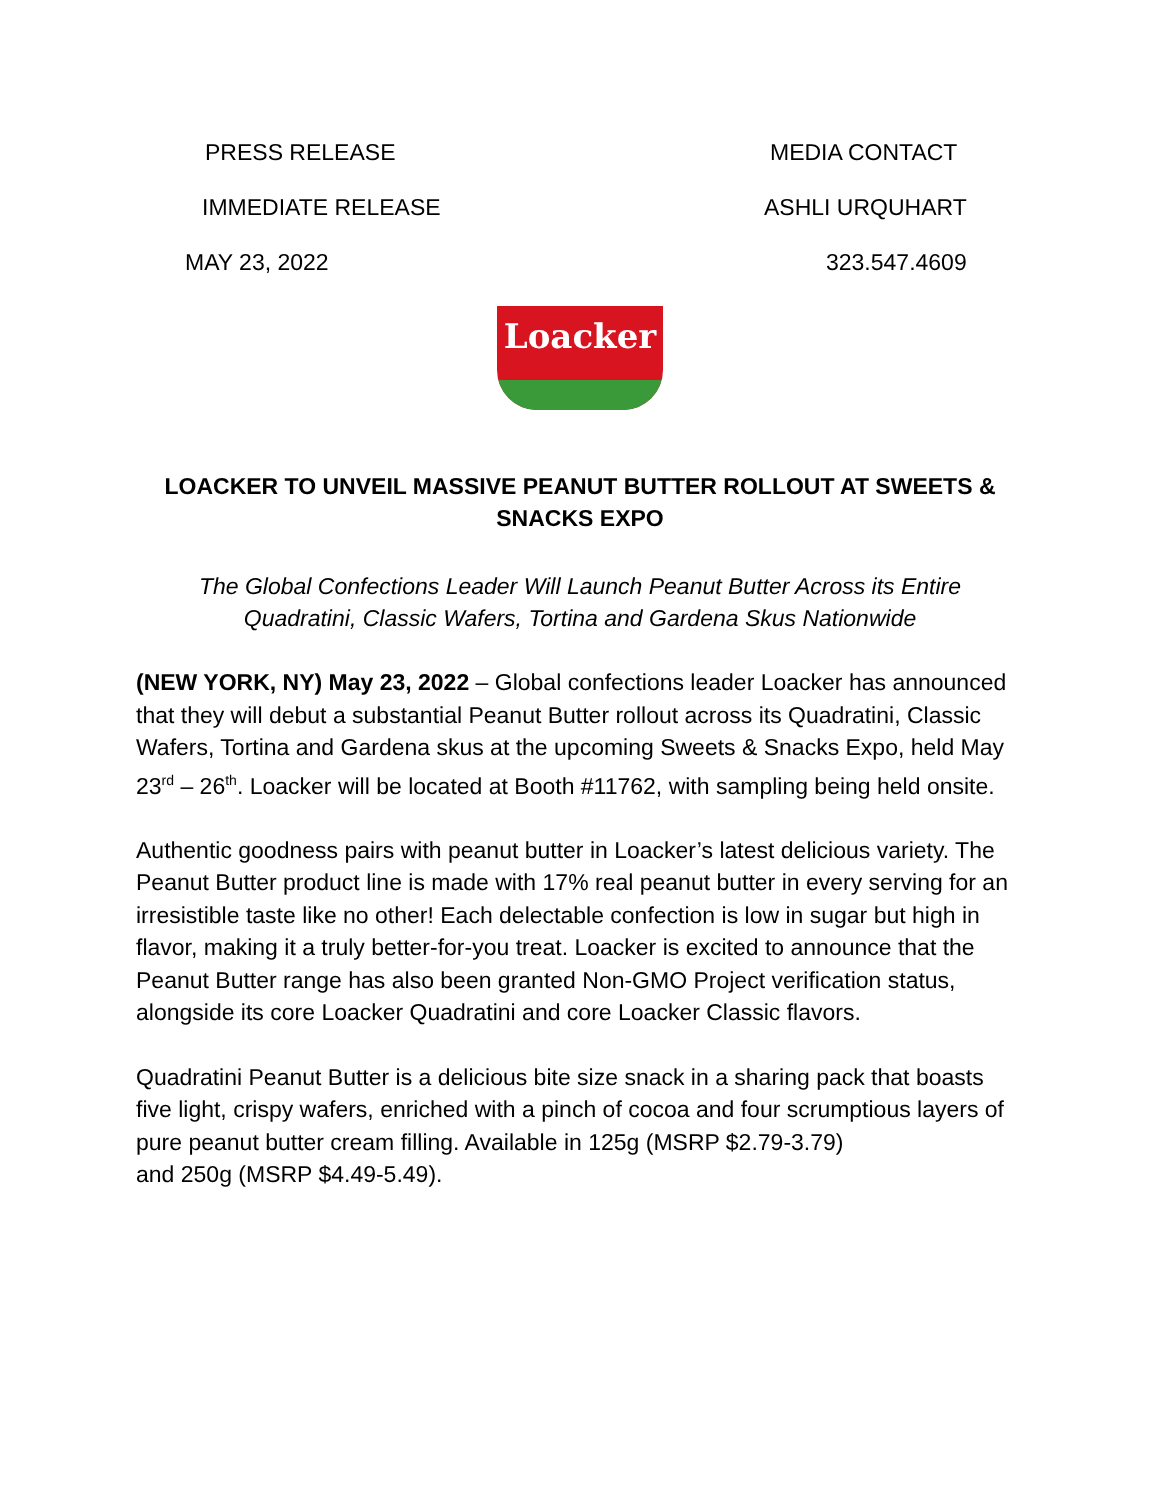PRESS RELEASE MEDIA CONTACT
IMMEDIATE RELEASE ASHLI URQUHART
MAY 23, 2022 323.547.4609
Loacker
LOACKER TO UNVEIL MASSIVE PEANUT BUTTER ROLLOUT AT SWEETS & SNACKS EXPO
The Global Confections Leader Will Launch Peanut Butter Across its Entire Quadratini, Classic Wafers, Tortina and Gardena Skus Nationwide
(NEW YORK, NY) May 23, 2022 – Global confections leader Loacker has announced that they will debut a substantial Peanut Butter rollout across its Quadratini, Classic Wafers, Tortina and Gardena skus at the upcoming Sweets & Snacks Expo, held May 23<sup>rd</sup> – 26<sup>th</sup>. Loacker will be located at Booth #11762, with sampling being held onsite.
Authentic goodness pairs with peanut butter in Loacker’s latest delicious variety. The Peanut Butter product line is made with 17% real peanut butter in every serving for an irresistible taste like no other! Each delectable confection is low in sugar but high in flavor, making it a truly better-for-you treat. Loacker is excited to announce that the Peanut Butter range has also been granted Non-GMO Project verification status, alongside its core Loacker Quadratini and core Loacker Classic flavors.
Quadratini Peanut Butter is a delicious bite size snack in a sharing pack that boasts five light, crispy wafers, enriched with a pinch of cocoa and four scrumptious layers of pure peanut butter cream filling. Available in 125g (MSRP $2.79-3.79)
and 250g (MSRP $4.49-5.49).